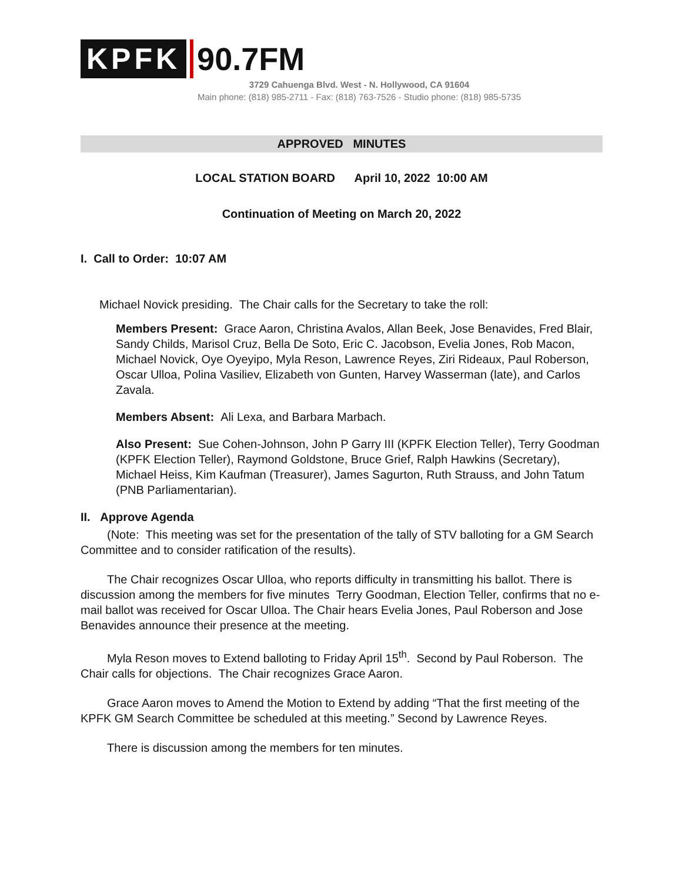KPFK 90.7FM
3729 Cahuenga Blvd. West - N. Hollywood, CA 91604
Main phone: (818) 985-2711 - Fax: (818) 763-7526 - Studio phone: (818) 985-5735
APPROVED MINUTES
LOCAL STATION BOARD April 10, 2022 10:00 AM
Continuation of Meeting on March 20, 2022
I. Call to Order: 10:07 AM
Michael Novick presiding. The Chair calls for the Secretary to take the roll:
Members Present: Grace Aaron, Christina Avalos, Allan Beek, Jose Benavides, Fred Blair, Sandy Childs, Marisol Cruz, Bella De Soto, Eric C. Jacobson, Evelia Jones, Rob Macon, Michael Novick, Oye Oyeyipo, Myla Reson, Lawrence Reyes, Ziri Rideaux, Paul Roberson, Oscar Ulloa, Polina Vasiliev, Elizabeth von Gunten, Harvey Wasserman (late), and Carlos Zavala.
Members Absent: Ali Lexa, and Barbara Marbach.
Also Present: Sue Cohen-Johnson, John P Garry III (KPFK Election Teller), Terry Goodman (KPFK Election Teller), Raymond Goldstone, Bruce Grief, Ralph Hawkins (Secretary), Michael Heiss, Kim Kaufman (Treasurer), James Sagurton, Ruth Strauss, and John Tatum (PNB Parliamentarian).
II. Approve Agenda
(Note: This meeting was set for the presentation of the tally of STV balloting for a GM Search Committee and to consider ratification of the results).
The Chair recognizes Oscar Ulloa, who reports difficulty in transmitting his ballot. There is discussion among the members for five minutes Terry Goodman, Election Teller, confirms that no e-mail ballot was received for Oscar Ulloa. The Chair hears Evelia Jones, Paul Roberson and Jose Benavides announce their presence at the meeting.
Myla Reson moves to Extend balloting to Friday April 15<sup>th</sup>. Second by Paul Roberson. The Chair calls for objections. The Chair recognizes Grace Aaron.
Grace Aaron moves to Amend the Motion to Extend by adding “That the first meeting of the KPFK GM Search Committee be scheduled at this meeting.” Second by Lawrence Reyes.
There is discussion among the members for ten minutes.